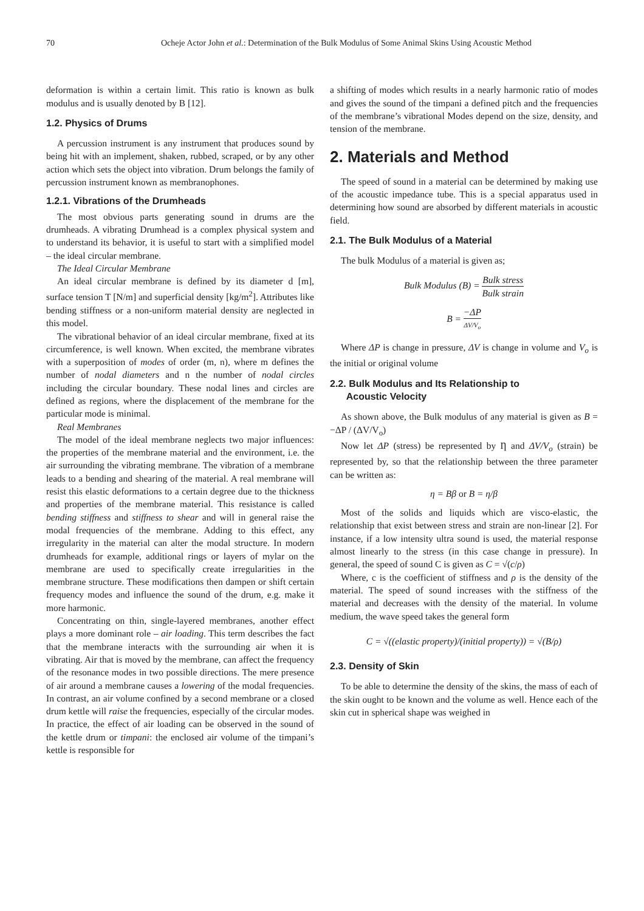70 Ocheje Actor John et al.: Determination of the Bulk Modulus of Some Animal Skins Using Acoustic Method
deformation is within a certain limit. This ratio is known as bulk modulus and is usually denoted by B [12].
1.2. Physics of Drums
A percussion instrument is any instrument that produces sound by being hit with an implement, shaken, rubbed, scraped, or by any other action which sets the object into vibration. Drum belongs the family of percussion instrument known as membranophones.
1.2.1. Vibrations of the Drumheads
The most obvious parts generating sound in drums are the drumheads. A vibrating Drumhead is a complex physical system and to understand its behavior, it is useful to start with a simplified model – the ideal circular membrane.
The Ideal Circular Membrane
An ideal circular membrane is defined by its diameter d [m], surface tension T [N/m] and superficial density [kg/m<sup>2</sup>]. Attributes like bending stiffness or a non-uniform material density are neglected in this model.
The vibrational behavior of an ideal circular membrane, fixed at its circumference, is well known. When excited, the membrane vibrates with a superposition of modes of order (m, n), where m defines the number of nodal diameters and n the number of nodal circles including the circular boundary. These nodal lines and circles are defined as regions, where the displacement of the membrane for the particular mode is minimal.
Real Membranes
The model of the ideal membrane neglects two major influences: the properties of the membrane material and the environment, i.e. the air surrounding the vibrating membrane. The vibration of a membrane leads to a bending and shearing of the material. A real membrane will resist this elastic deformations to a certain degree due to the thickness and properties of the membrane material. This resistance is called bending stiffness and stiffness to shear and will in general raise the modal frequencies of the membrane. Adding to this effect, any irregularity in the material can alter the modal structure. In modern drumheads for example, additional rings or layers of mylar on the membrane are used to specifically create irregularities in the membrane structure. These modifications then dampen or shift certain frequency modes and influence the sound of the drum, e.g. make it more harmonic.
Concentrating on thin, single-layered membranes, another effect plays a more dominant role – air loading. This term describes the fact that the membrane interacts with the surrounding air when it is vibrating. Air that is moved by the membrane, can affect the frequency of the resonance modes in two possible directions. The mere presence of air around a membrane causes a lowering of the modal frequencies. In contrast, an air volume confined by a second membrane or a closed drum kettle will raise the frequencies, especially of the circular modes. In practice, the effect of air loading can be observed in the sound of the kettle drum or timpani: the enclosed air volume of the timpani’s kettle is responsible for
a shifting of modes which results in a nearly harmonic ratio of modes and gives the sound of the timpani a defined pitch and the frequencies of the membrane’s vibrational Modes depend on the size, density, and tension of the membrane.
2. Materials and Method
The speed of sound in a material can be determined by making use of the acoustic impedance tube. This is a special apparatus used in determining how sound are absorbed by different materials in acoustic field.
2.1. The Bulk Modulus of a Material
The bulk Modulus of a material is given as;
Bulk Modulus (B) = Bulk stress Bulk strain
B = −ΔP ΔV/V<sub>o</sub>
Where ΔP is change in pressure, ΔV is change in volume and V<sub>o</sub> is the initial or original volume
2.2. Bulk Modulus and Its Relationship to
Acoustic Velocity
As shown above, the Bulk modulus of any material is given as B = −ΔP / (ΔV/V<sub>o</sub>)
Now let ΔP (stress) be represented by Ƞ and ΔV/V<sub>o</sub> (strain) be represented by, so that the relationship between the three parameter can be written as:
η = Bβ or B = η/β
Most of the solids and liquids which are visco-elastic, the relationship that exist between stress and strain are non-linear [2]. For instance, if a low intensity ultra sound is used, the material response almost linearly to the stress (in this case change in pressure). In general, the speed of sound C is given as C = √(c/ρ)
Where, c is the coefficient of stiffness and ρ is the density of the material. The speed of sound increases with the stiffness of the material and decreases with the density of the material. In volume medium, the wave speed takes the general form
C = √((elastic property)/(initial property)) = √(B/ρ)
2.3. Density of Skin
To be able to determine the density of the skins, the mass of each of the skin ought to be known and the volume as well. Hence each of the skin cut in spherical shape was weighed in